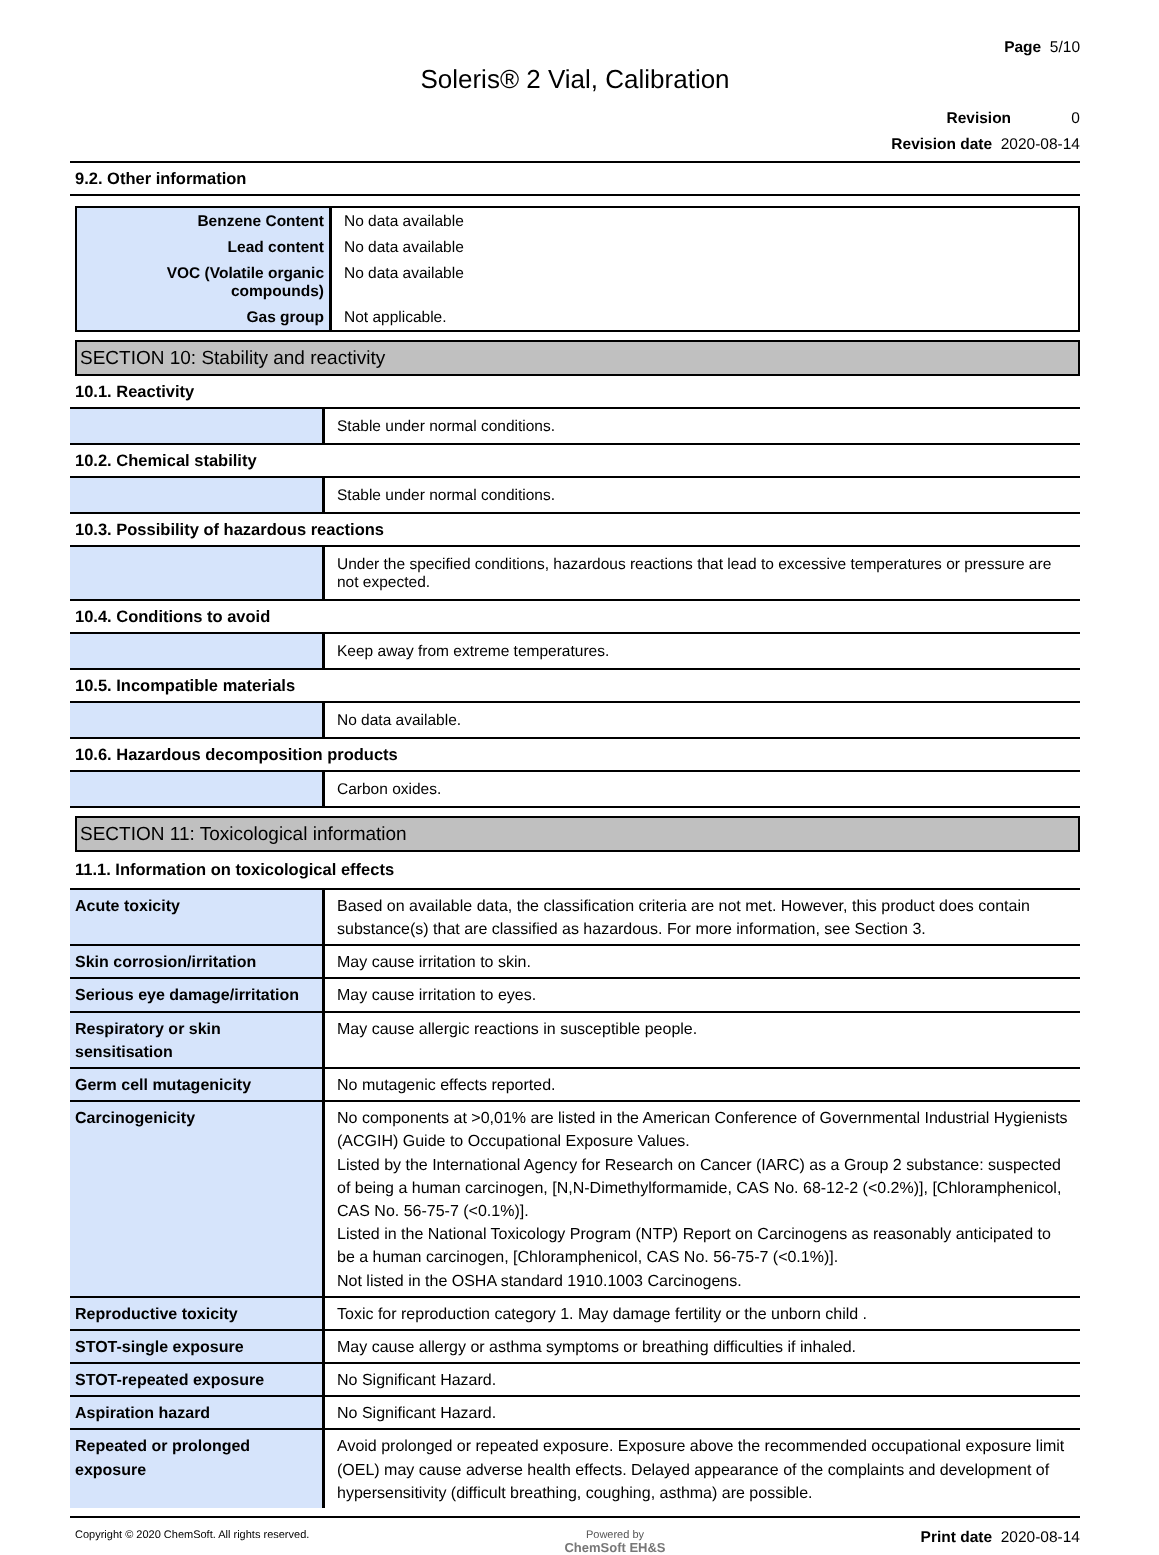Page 5/10
Soleris® 2 Vial, Calibration
Revision 0
Revision date 2020-08-14
9.2. Other information
| Benzene Content | No data available |
| Lead content | No data available |
| VOC (Volatile organic compounds) | No data available |
| Gas group | Not applicable. |
SECTION 10: Stability and reactivity
| 10.1. Reactivity | |
| | Stable under normal conditions. |
| 10.2. Chemical stability | |
| | Stable under normal conditions. |
| 10.3. Possibility of hazardous reactions | |
| | Under the specified conditions, hazardous reactions that lead to excessive temperatures or pressure are not expected. |
| 10.4. Conditions to avoid | |
| | Keep away from extreme temperatures. |
| 10.5. Incompatible materials | |
| | No data available. |
| 10.6. Hazardous decomposition products | |
| | Carbon oxides. |
SECTION 11: Toxicological information
| 11.1. Information on toxicological effects | |
| Acute toxicity | Based on available data, the classification criteria are not met. However, this product does contain substance(s) that are classified as hazardous. For more information, see Section 3. |
| Skin corrosion/irritation | May cause irritation to skin. |
| Serious eye damage/irritation | May cause irritation to eyes. |
| Respiratory or skin sensitisation | May cause allergic reactions in susceptible people. |
| Germ cell mutagenicity | No mutagenic effects reported. |
| Carcinogenicity | No components at >0,01% are listed in the American Conference of Governmental Industrial Hygienists (ACGIH) Guide to Occupational Exposure Values. Listed by the International Agency for Research on Cancer (IARC) as a Group 2 substance: suspected of being a human carcinogen, [N,N-Dimethylformamide, CAS No. 68-12-2 (<0.2%)], [Chloramphenicol, CAS No. 56-75-7 (<0.1%)]. Listed in the National Toxicology Program (NTP) Report on Carcinogens as reasonably anticipated to be a human carcinogen, [Chloramphenicol, CAS No. 56-75-7 (<0.1%)]. Not listed in the OSHA standard 1910.1003 Carcinogens. |
| Reproductive toxicity | Toxic for reproduction category 1. May damage fertility or the unborn child . |
| STOT-single exposure | May cause allergy or asthma symptoms or breathing difficulties if inhaled. |
| STOT-repeated exposure | No Significant Hazard. |
| Aspiration hazard | No Significant Hazard. |
| Repeated or prolonged exposure | Avoid prolonged or repeated exposure. Exposure above the recommended occupational exposure limit (OEL) may cause adverse health effects. Delayed appearance of the complaints and development of hypersensitivity (difficult breathing, coughing, asthma) are possible. |
Copyright © 2020 ChemSoft. All rights reserved.
Powered by
ChemSoft EH&S
Print date 2020-08-14